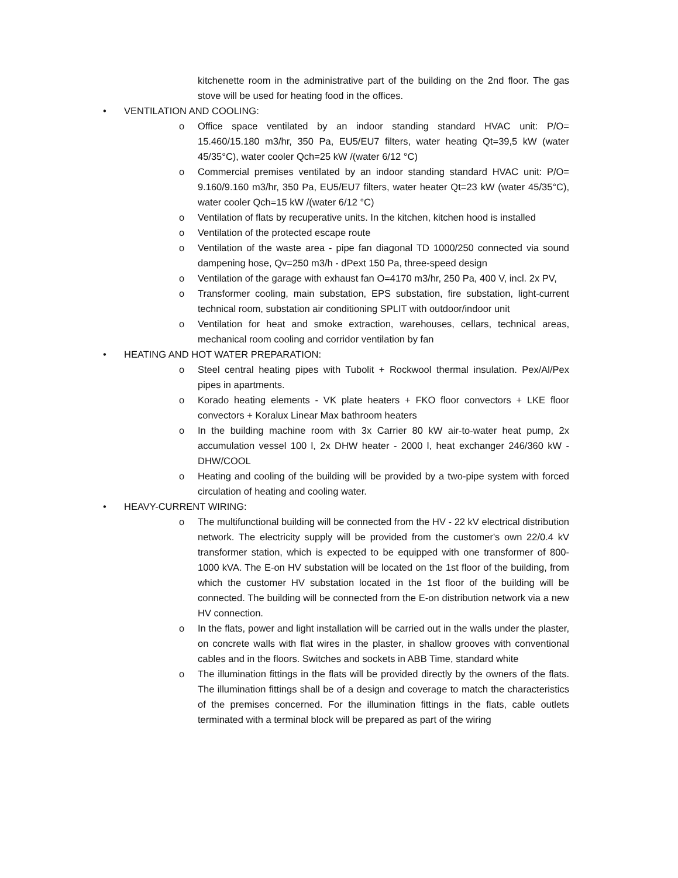kitchenette room in the administrative part of the building on the 2nd floor. The gas stove will be used for heating food in the offices.
• VENTILATION AND COOLING:
o Office space ventilated by an indoor standing standard HVAC unit: P/O= 15.460/15.180 m3/hr, 350 Pa, EU5/EU7 filters, water heating Qt=39,5 kW (water 45/35°C), water cooler Qch=25 kW /(water 6/12 °C)
o Commercial premises ventilated by an indoor standing standard HVAC unit: P/O= 9.160/9.160 m3/hr, 350 Pa, EU5/EU7 filters, water heater Qt=23 kW (water 45/35°C), water cooler Qch=15 kW /(water 6/12 °C)
o Ventilation of flats by recuperative units. In the kitchen, kitchen hood is installed
o Ventilation of the protected escape route
o Ventilation of the waste area - pipe fan diagonal TD 1000/250 connected via sound dampening hose, Qv=250 m3/h - dPext 150 Pa, three-speed design
o Ventilation of the garage with exhaust fan O=4170 m3/hr, 250 Pa, 400 V, incl. 2x PV,
o Transformer cooling, main substation, EPS substation, fire substation, light-current technical room, substation air conditioning SPLIT with outdoor/indoor unit
o Ventilation for heat and smoke extraction, warehouses, cellars, technical areas, mechanical room cooling and corridor ventilation by fan
• HEATING AND HOT WATER PREPARATION:
o Steel central heating pipes with Tubolit + Rockwool thermal insulation. Pex/Al/Pex pipes in apartments.
o Korado heating elements - VK plate heaters + FKO floor convectors + LKE floor convectors + Koralux Linear Max bathroom heaters
o In the building machine room with 3x Carrier 80 kW air-to-water heat pump, 2x accumulation vessel 100 l, 2x DHW heater - 2000 l, heat exchanger 246/360 kW - DHW/COOL
o Heating and cooling of the building will be provided by a two-pipe system with forced circulation of heating and cooling water.
• HEAVY-CURRENT WIRING:
o The multifunctional building will be connected from the HV - 22 kV electrical distribution network. The electricity supply will be provided from the customer's own 22/0.4 kV transformer station, which is expected to be equipped with one transformer of 800-1000 kVA. The E-on HV substation will be located on the 1st floor of the building, from which the customer HV substation located in the 1st floor of the building will be connected. The building will be connected from the E-on distribution network via a new HV connection.
o In the flats, power and light installation will be carried out in the walls under the plaster, on concrete walls with flat wires in the plaster, in shallow grooves with conventional cables and in the floors. Switches and sockets in ABB Time, standard white
o The illumination fittings in the flats will be provided directly by the owners of the flats. The illumination fittings shall be of a design and coverage to match the characteristics of the premises concerned. For the illumination fittings in the flats, cable outlets terminated with a terminal block will be prepared as part of the wiring